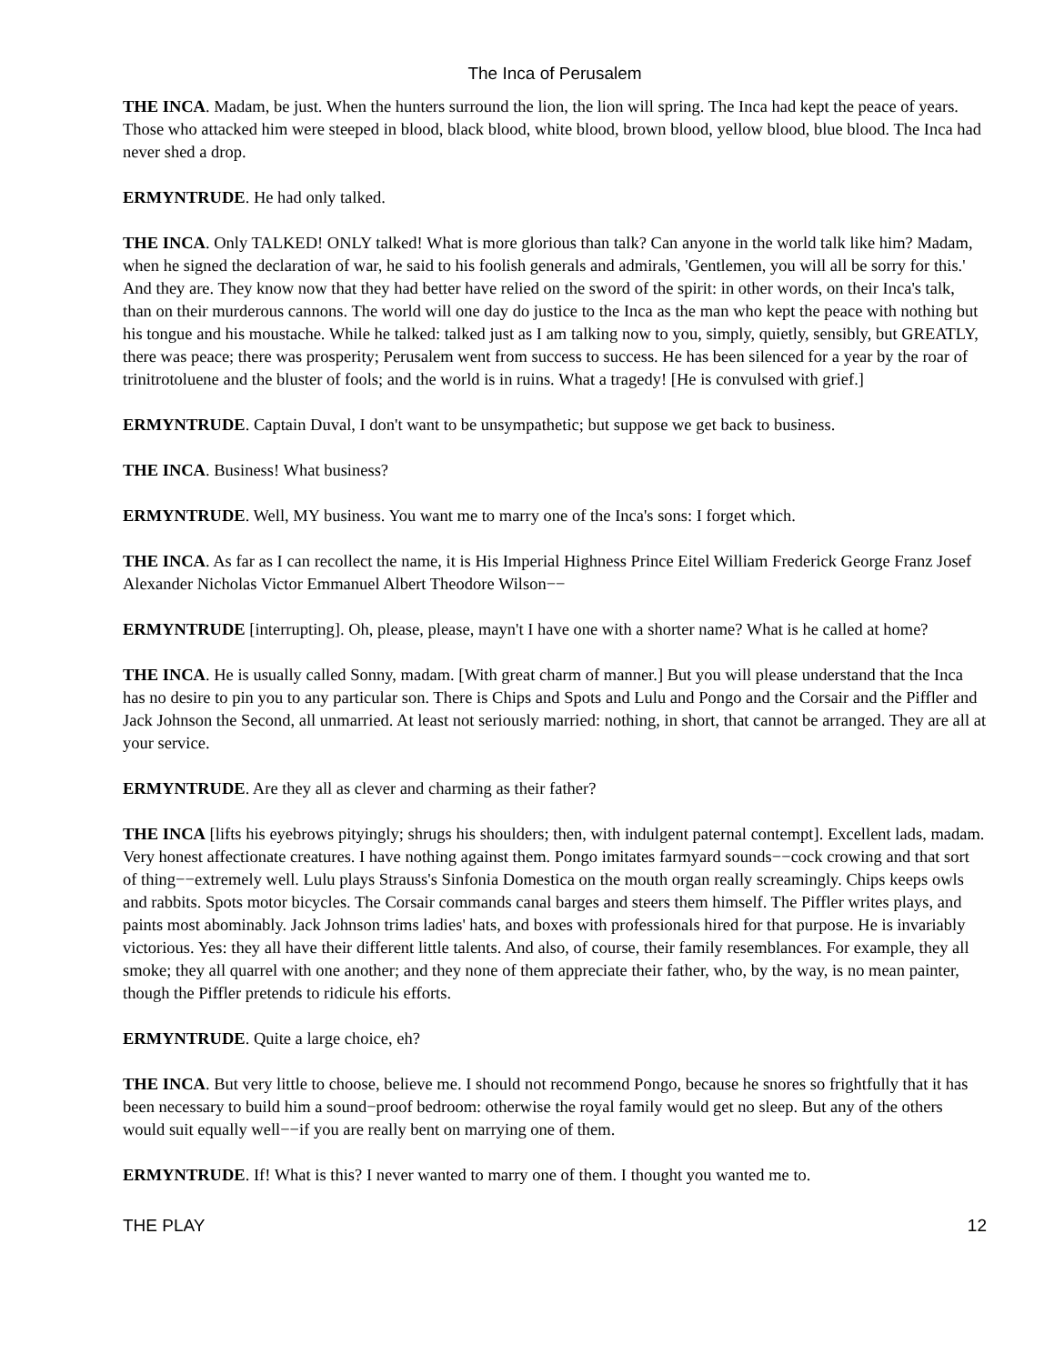The Inca of Perusalem
THE INCA. Madam, be just. When the hunters surround the lion, the lion will spring. The Inca had kept the peace of years. Those who attacked him were steeped in blood, black blood, white blood, brown blood, yellow blood, blue blood. The Inca had never shed a drop.
ERMYNTRUDE. He had only talked.
THE INCA. Only TALKED! ONLY talked! What is more glorious than talk? Can anyone in the world talk like him? Madam, when he signed the declaration of war, he said to his foolish generals and admirals, 'Gentlemen, you will all be sorry for this.' And they are. They know now that they had better have relied on the sword of the spirit: in other words, on their Inca's talk, than on their murderous cannons. The world will one day do justice to the Inca as the man who kept the peace with nothing but his tongue and his moustache. While he talked: talked just as I am talking now to you, simply, quietly, sensibly, but GREATLY, there was peace; there was prosperity; Perusalem went from success to success. He has been silenced for a year by the roar of trinitrotoluene and the bluster of fools; and the world is in ruins. What a tragedy! [He is convulsed with grief.]
ERMYNTRUDE. Captain Duval, I don't want to be unsympathetic; but suppose we get back to business.
THE INCA. Business! What business?
ERMYNTRUDE. Well, MY business. You want me to marry one of the Inca's sons: I forget which.
THE INCA. As far as I can recollect the name, it is His Imperial Highness Prince Eitel William Frederick George Franz Josef Alexander Nicholas Victor Emmanuel Albert Theodore Wilson−−
ERMYNTRUDE [interrupting]. Oh, please, please, mayn't I have one with a shorter name? What is he called at home?
THE INCA. He is usually called Sonny, madam. [With great charm of manner.] But you will please understand that the Inca has no desire to pin you to any particular son. There is Chips and Spots and Lulu and Pongo and the Corsair and the Piffler and Jack Johnson the Second, all unmarried. At least not seriously married: nothing, in short, that cannot be arranged. They are all at your service.
ERMYNTRUDE. Are they all as clever and charming as their father?
THE INCA [lifts his eyebrows pityingly; shrugs his shoulders; then, with indulgent paternal contempt]. Excellent lads, madam. Very honest affectionate creatures. I have nothing against them. Pongo imitates farmyard sounds−−cock crowing and that sort of thing−−extremely well. Lulu plays Strauss's Sinfonia Domestica on the mouth organ really screamingly. Chips keeps owls and rabbits. Spots motor bicycles. The Corsair commands canal barges and steers them himself. The Piffler writes plays, and paints most abominably. Jack Johnson trims ladies' hats, and boxes with professionals hired for that purpose. He is invariably victorious. Yes: they all have their different little talents. And also, of course, their family resemblances. For example, they all smoke; they all quarrel with one another; and they none of them appreciate their father, who, by the way, is no mean painter, though the Piffler pretends to ridicule his efforts.
ERMYNTRUDE. Quite a large choice, eh?
THE INCA. But very little to choose, believe me. I should not recommend Pongo, because he snores so frightfully that it has been necessary to build him a sound−proof bedroom: otherwise the royal family would get no sleep. But any of the others would suit equally well−−if you are really bent on marrying one of them.
ERMYNTRUDE. If! What is this? I never wanted to marry one of them. I thought you wanted me to.
THE PLAY 12